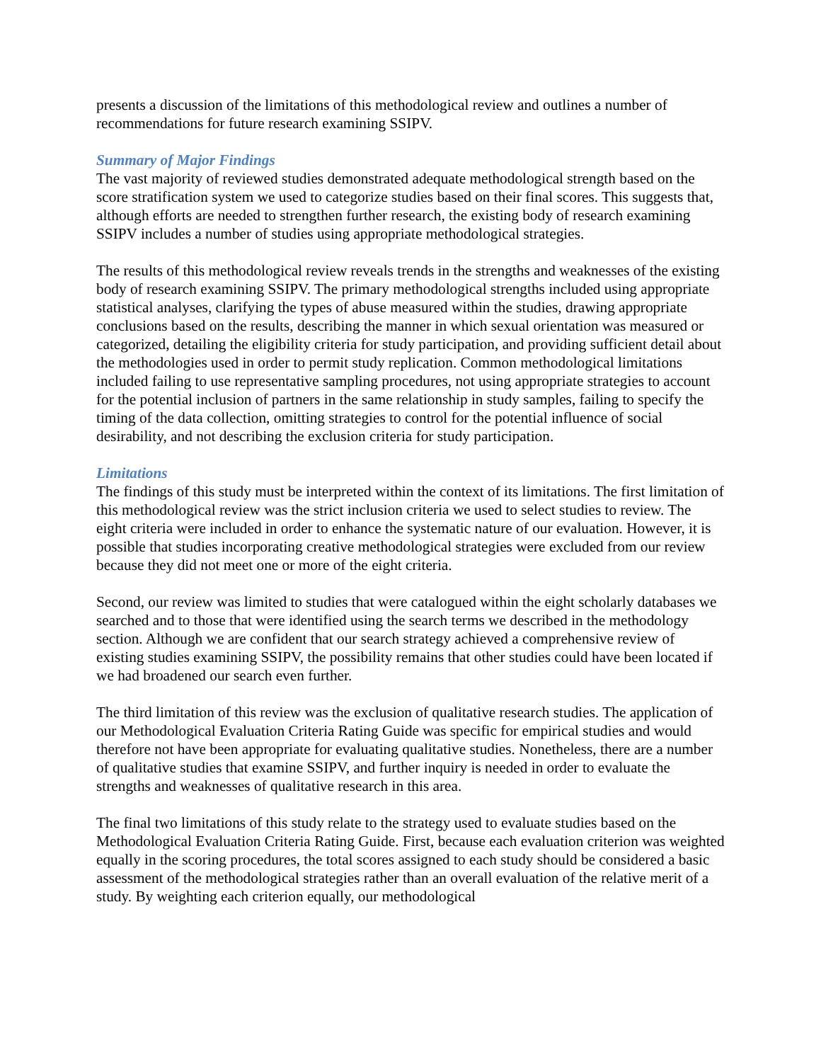presents a discussion of the limitations of this methodological review and outlines a number of recommendations for future research examining SSIPV.
Summary of Major Findings
The vast majority of reviewed studies demonstrated adequate methodological strength based on the score stratification system we used to categorize studies based on their final scores. This suggests that, although efforts are needed to strengthen further research, the existing body of research examining SSIPV includes a number of studies using appropriate methodological strategies.
The results of this methodological review reveals trends in the strengths and weaknesses of the existing body of research examining SSIPV. The primary methodological strengths included using appropriate statistical analyses, clarifying the types of abuse measured within the studies, drawing appropriate conclusions based on the results, describing the manner in which sexual orientation was measured or categorized, detailing the eligibility criteria for study participation, and providing sufficient detail about the methodologies used in order to permit study replication. Common methodological limitations included failing to use representative sampling procedures, not using appropriate strategies to account for the potential inclusion of partners in the same relationship in study samples, failing to specify the timing of the data collection, omitting strategies to control for the potential influence of social desirability, and not describing the exclusion criteria for study participation.
Limitations
The findings of this study must be interpreted within the context of its limitations. The first limitation of this methodological review was the strict inclusion criteria we used to select studies to review. The eight criteria were included in order to enhance the systematic nature of our evaluation. However, it is possible that studies incorporating creative methodological strategies were excluded from our review because they did not meet one or more of the eight criteria.
Second, our review was limited to studies that were catalogued within the eight scholarly databases we searched and to those that were identified using the search terms we described in the methodology section. Although we are confident that our search strategy achieved a comprehensive review of existing studies examining SSIPV, the possibility remains that other studies could have been located if we had broadened our search even further.
The third limitation of this review was the exclusion of qualitative research studies. The application of our Methodological Evaluation Criteria Rating Guide was specific for empirical studies and would therefore not have been appropriate for evaluating qualitative studies. Nonetheless, there are a number of qualitative studies that examine SSIPV, and further inquiry is needed in order to evaluate the strengths and weaknesses of qualitative research in this area.
The final two limitations of this study relate to the strategy used to evaluate studies based on the Methodological Evaluation Criteria Rating Guide. First, because each evaluation criterion was weighted equally in the scoring procedures, the total scores assigned to each study should be considered a basic assessment of the methodological strategies rather than an overall evaluation of the relative merit of a study. By weighting each criterion equally, our methodological